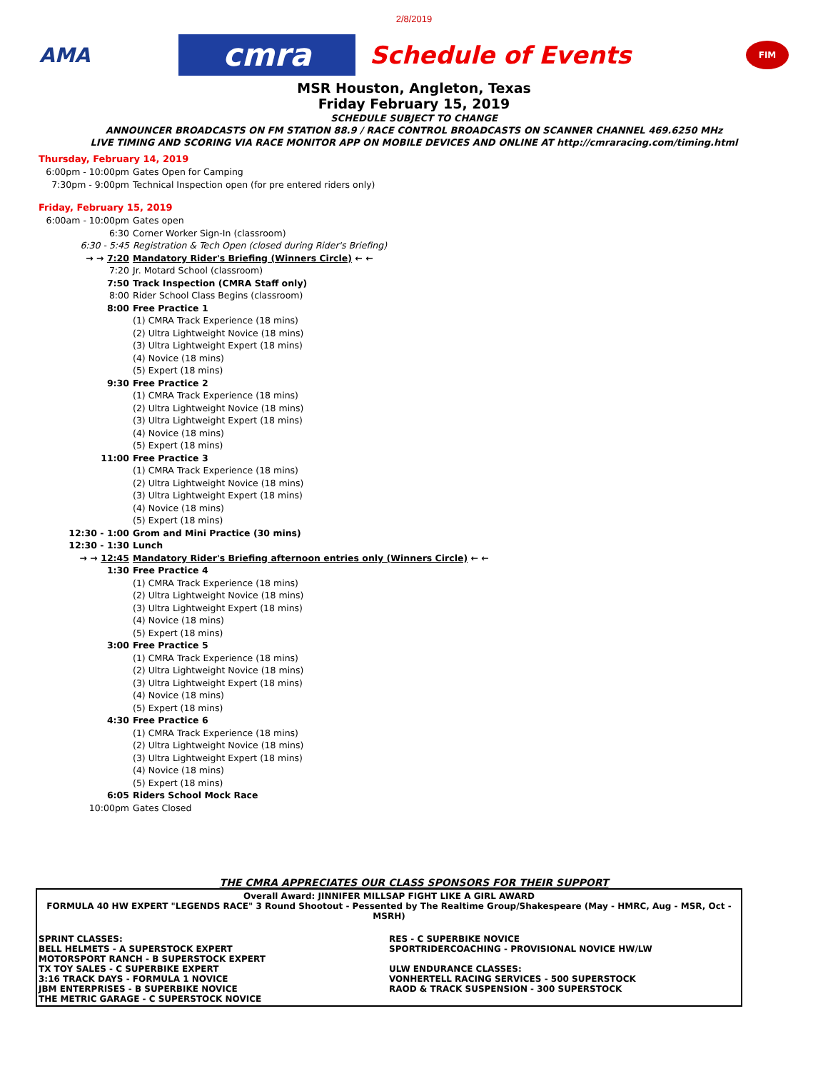2/8/2019
AMA
cmra
Schedule of Events
FIM
MSR Houston, Angleton, Texas
Friday February 15, 2019
SCHEDULE SUBJECT TO CHANGE
ANNOUNCER BROADCASTS ON FM STATION 88.9 / RACE CONTROL BROADCASTS ON SCANNER CHANNEL 469.6250 MHz
LIVE TIMING AND SCORING VIA RACE MONITOR APP ON MOBILE DEVICES AND ONLINE AT http://cmraracing.com/timing.html
Thursday, February 14, 2019
| 6:00pm - 10:00pm | Gates Open for Camping |
| 7:30pm - 9:00pm | Technical Inspection open (for pre entered riders only) |
Friday, February 15, 2019
| 6:00am - 10:00pm | Gates open |
| 6:30 | Corner Worker Sign-In (classroom) |
| 6:30 - 5:45 | Registration & Tech Open (closed during Rider's Briefing) |
| → → 7:20 | Mandatory Rider's Briefing (Winners Circle) ← ← |
| 7:20 | Jr. Motard School (classroom) |
| 7:50 | Track Inspection (CMRA Staff only) |
| 8:00 | Rider School Class Begins (classroom) |
| 8:00 | Free Practice 1 |
| | (1) CMRA Track Experience (18 mins) |
| | (2) Ultra Lightweight Novice (18 mins) |
| | (3) Ultra Lightweight Expert (18 mins) |
| | (4) Novice (18 mins) |
| | (5) Expert (18 mins) |
| 9:30 | Free Practice 2 |
| | (1) CMRA Track Experience (18 mins) |
| | (2) Ultra Lightweight Novice (18 mins) |
| | (3) Ultra Lightweight Expert (18 mins) |
| | (4) Novice (18 mins) |
| | (5) Expert (18 mins) |
| 11:00 | Free Practice 3 |
| | (1) CMRA Track Experience (18 mins) |
| | (2) Ultra Lightweight Novice (18 mins) |
| | (3) Ultra Lightweight Expert (18 mins) |
| | (4) Novice (18 mins) |
| | (5) Expert (18 mins) |
| 12:30 - 1:00 | Grom and Mini Practice (30 mins) |
| 12:30 - 1:30 | Lunch |
| → → 12:45 | Mandatory Rider's Briefing afternoon entries only (Winners Circle) ← ← |
| 1:30 | Free Practice 4 |
| | (1) CMRA Track Experience (18 mins) |
| | (2) Ultra Lightweight Novice (18 mins) |
| | (3) Ultra Lightweight Expert (18 mins) |
| | (4) Novice (18 mins) |
| | (5) Expert (18 mins) |
| 3:00 | Free Practice 5 |
| | (1) CMRA Track Experience (18 mins) |
| | (2) Ultra Lightweight Novice (18 mins) |
| | (3) Ultra Lightweight Expert (18 mins) |
| | (4) Novice (18 mins) |
| | (5) Expert (18 mins) |
| 4:30 | Free Practice 6 |
| | (1) CMRA Track Experience (18 mins) |
| | (2) Ultra Lightweight Novice (18 mins) |
| | (3) Ultra Lightweight Expert (18 mins) |
| | (4) Novice (18 mins) |
| | (5) Expert (18 mins) |
| 6:05 | Riders School Mock Race |
| 10:00pm | Gates Closed |
THE CMRA APPRECIATES OUR CLASS SPONSORS FOR THEIR SUPPORT
Overall Award: JINNIFER MILLSAP FIGHT LIKE A GIRL AWARD
FORMULA 40 HW EXPERT "LEGENDS RACE" 3 Round Shootout - Pessented by The Realtime Group/Shakespeare (May - HMRC, Aug - MSR, Oct - MSRH)
SPRINT CLASSES:
BELL HELMETS - A SUPERSTOCK EXPERT
MOTORSPORT RANCH - B SUPERSTOCK EXPERT
TX TOY SALES - C SUPERBIKE EXPERT
3:16 TRACK DAYS - FORMULA 1 NOVICE
JBM ENTERPRISES - B SUPERBIKE NOVICE
THE METRIC GARAGE - C SUPERSTOCK NOVICE
RES - C SUPERBIKE NOVICE
SPORTRIDERCOACHING - PROVISIONAL NOVICE HW/LW
ULW ENDURANCE CLASSES:
VONHERTELL RACING SERVICES - 500 SUPERSTOCK
RAOD & TRACK SUSPENSION - 300 SUPERSTOCK